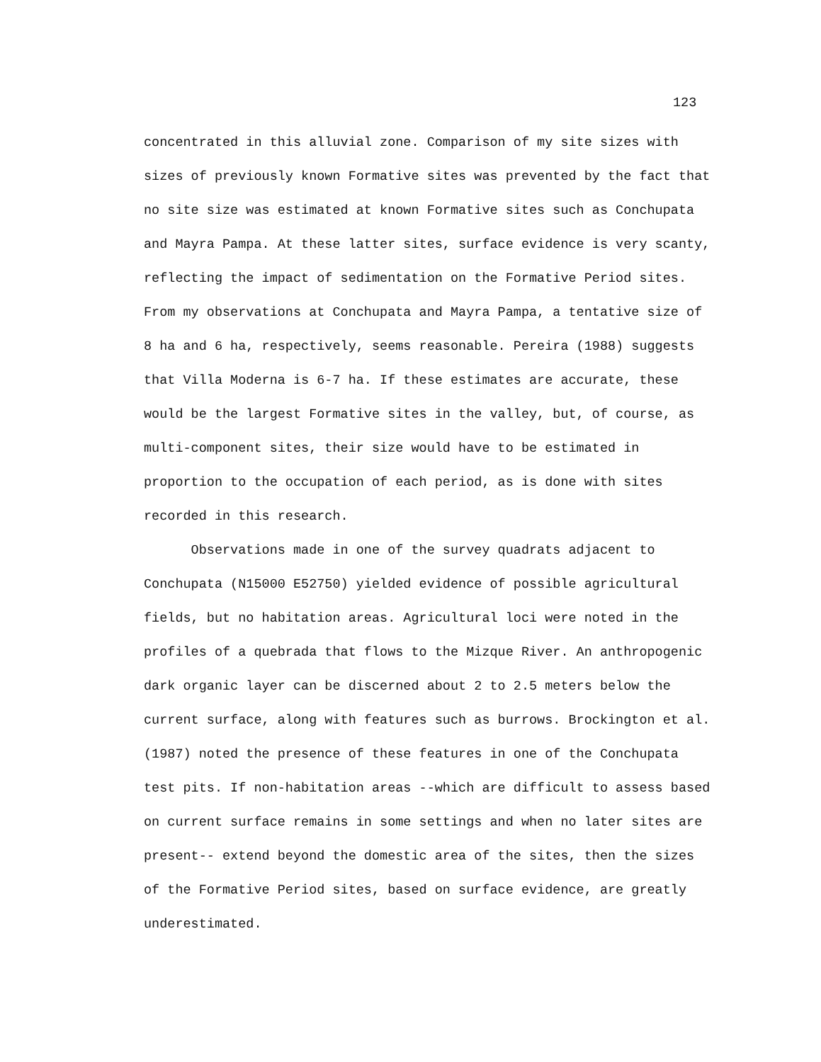123
concentrated in this alluvial zone. Comparison of my site sizes with
sizes of previously known Formative sites was prevented by the fact that
no site size was estimated at known Formative sites such as Conchupata
and Mayra Pampa. At these latter sites, surface evidence is very scanty,
reflecting the impact of sedimentation on the Formative Period sites.
From my observations at Conchupata and Mayra Pampa, a tentative size of
8 ha and 6 ha, respectively, seems reasonable. Pereira (1988) suggests
that Villa Moderna is 6-7 ha. If these estimates are accurate, these
would be the largest Formative sites in the valley, but, of course, as
multi-component sites, their size would have to be estimated in
proportion to the occupation of each period, as is done with sites
recorded in this research.
Observations made in one of the survey quadrats adjacent to
Conchupata (N15000 E52750) yielded evidence of possible agricultural
fields, but no habitation areas. Agricultural loci were noted in the
profiles of a quebrada that flows to the Mizque River. An anthropogenic
dark organic layer can be discerned about 2 to 2.5 meters below the
current surface, along with features such as burrows. Brockington et al.
(1987) noted the presence of these features in one of the Conchupata
test pits. If non-habitation areas --which are difficult to assess based
on current surface remains in some settings and when no later sites are
present-- extend beyond the domestic area of the sites, then the sizes
of the Formative Period sites, based on surface evidence, are greatly
underestimated.